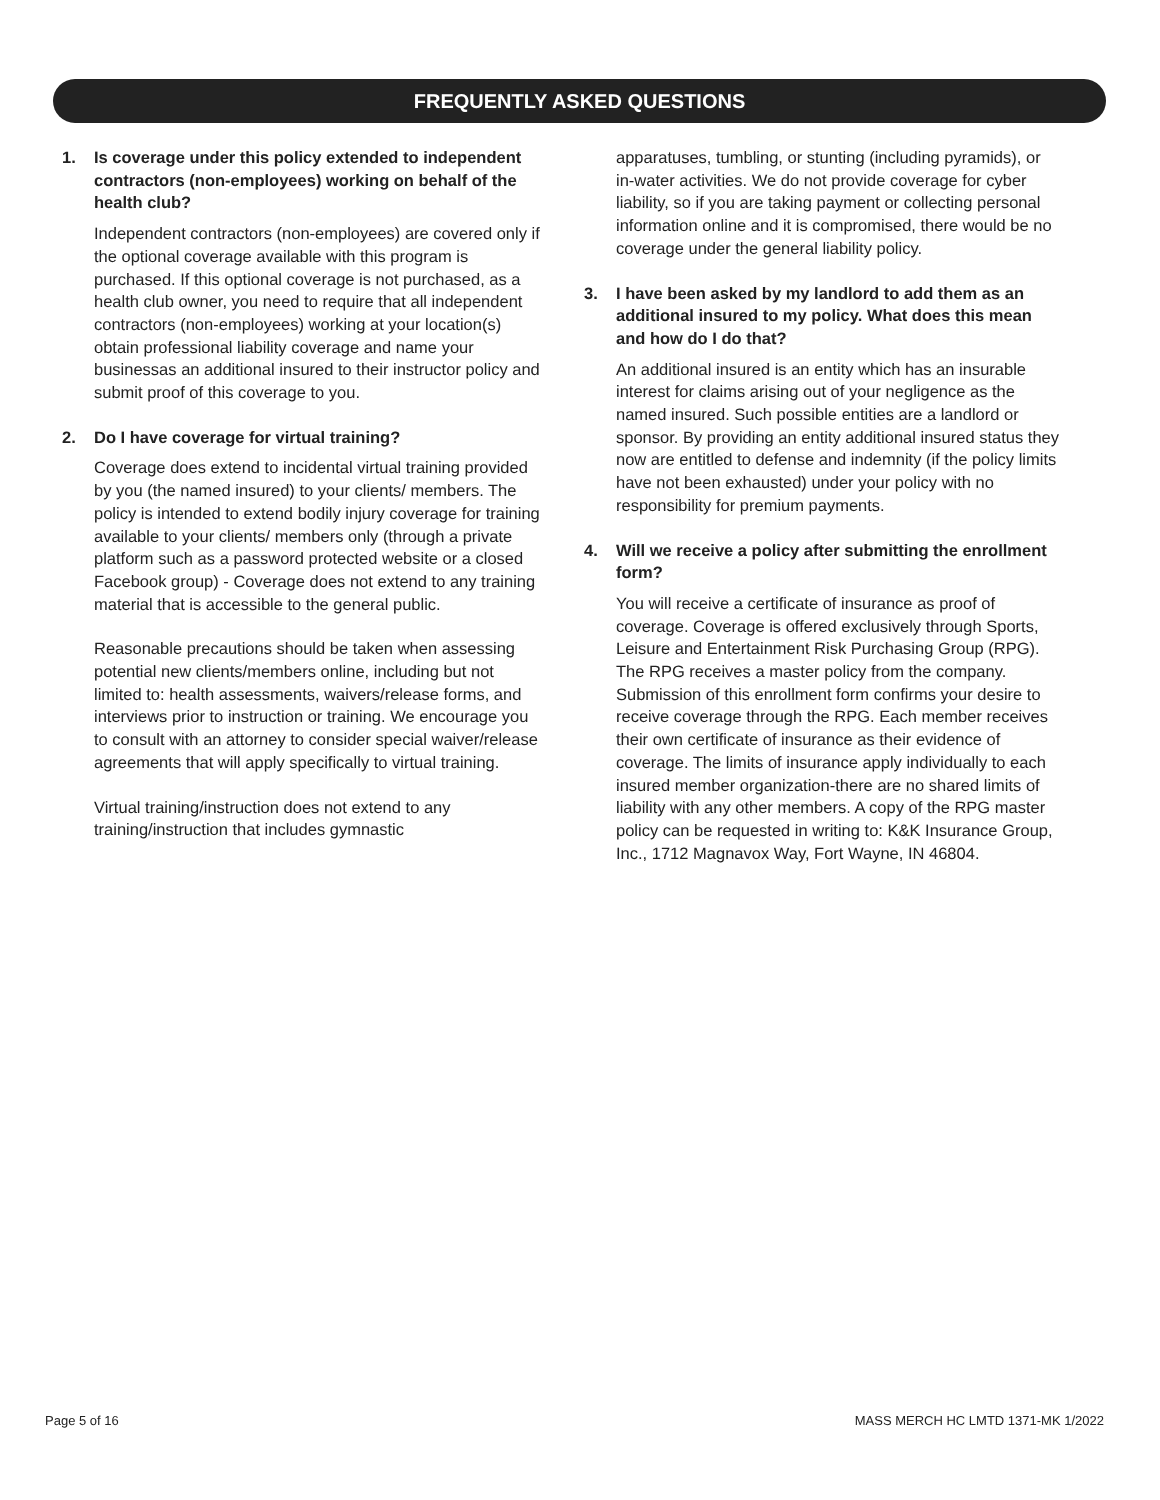FREQUENTLY ASKED QUESTIONS
1. Is coverage under this policy extended to independent contractors (non-employees) working on behalf of the health club?
Independent contractors (non-employees) are covered only if the optional coverage available with this program is purchased. If this optional coverage is not purchased, as a health club owner, you need to require that all independent contractors (non-employees) working at your location(s) obtain professional liability coverage and name your businessas an additional insured to their instructor policy and submit proof of this coverage to you.
2. Do I have coverage for virtual training?
Coverage does extend to incidental virtual training provided by you (the named insured) to your clients/ members. The policy is intended to extend bodily injury coverage for training available to your clients/ members only (through a private platform such as a password protected website or a closed Facebook group) - Coverage does not extend to any training material that is accessible to the general public.
Reasonable precautions should be taken when assessing potential new clients/members online, including but not limited to: health assessments, waivers/release forms, and interviews prior to instruction or training. We encourage you to consult with an attorney to consider special waiver/release agreements that will apply specifically to virtual training.
Virtual training/instruction does not extend to any training/instruction that includes gymnastic
apparatuses, tumbling, or stunting (including pyramids), or in-water activities. We do not provide coverage for cyber liability, so if you are taking payment or collecting personal information online and it is compromised, there would be no coverage under the general liability policy.
3. I have been asked by my landlord to add them as an additional insured to my policy. What does this mean and how do I do that?
An additional insured is an entity which has an insurable interest for claims arising out of your negligence as the named insured. Such possible entities are a landlord or sponsor. By providing an entity additional insured status they now are entitled to defense and indemnity (if the policy limits have not been exhausted) under your policy with no responsibility for premium payments.
4. Will we receive a policy after submitting the enrollment form?
You will receive a certificate of insurance as proof of coverage. Coverage is offered exclusively through Sports, Leisure and Entertainment Risk Purchasing Group (RPG). The RPG receives a master policy from the company. Submission of this enrollment form confirms your desire to receive coverage through the RPG. Each member receives their own certificate of insurance as their evidence of coverage. The limits of insurance apply individually to each insured member organization-there are no shared limits of liability with any other members. A copy of the RPG master policy can be requested in writing to: K&K Insurance Group, Inc., 1712 Magnavox Way, Fort Wayne, IN 46804.
Page 5 of 16
MASS MERCH HC LMTD 1371-MK 1/2022